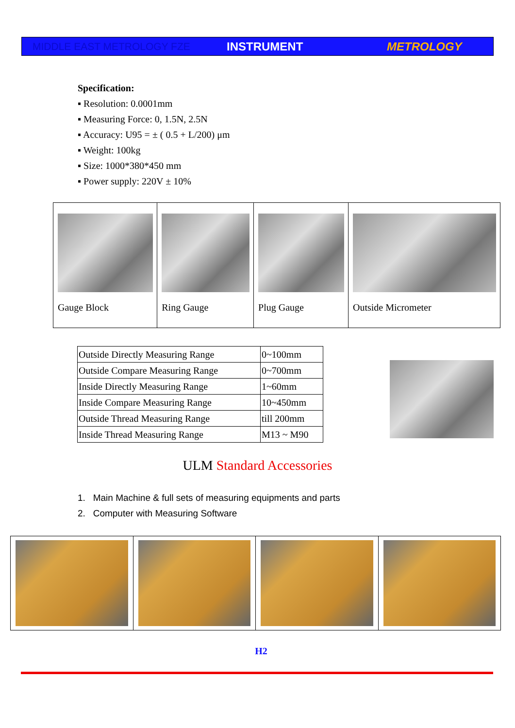MIDDLE EAST METROLOGY FZE INSTRUMENT METROLOGY
Specification:
▪ Resolution: 0.0001mm
▪ Measuring Force: 0, 1.5N, 2.5N
▪ Accuracy: U95 = ± ( 0.5 + L/200) μm
▪ Weight: 100kg
▪ Size: 1000*380*450 mm
▪ Power supply: 220V ± 10%
| Gauge Block | Ring Gauge | Plug Gauge | Outside Micrometer |
| Outside Directly Measuring Range | 0~100mm |
| Outside Compare Measuring Range | 0~700mm |
| Inside Directly Measuring Range | 1~60mm |
| Inside Compare Measuring Range | 10~450mm |
| Outside Thread Measuring Range | till 200mm |
| Inside Thread Measuring Range | M13 ~ M90 |
ULM Standard Accessories
1. Main Machine & full sets of measuring equipments and parts
2. Computer with Measuring Software
H2